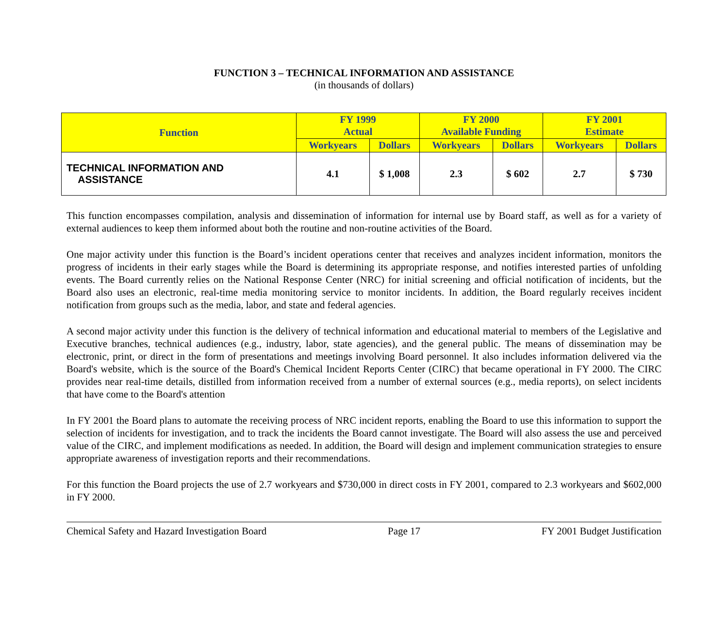FUNCTION 3 – TECHNICAL INFORMATION AND ASSISTANCE
(in thousands of dollars)
| Function | FY 1999 Actual | | FY 2000 Available Funding | | FY 2001 Estimate | |
| --- | --- | --- | --- | --- | --- | --- |
| | Workyears | Dollars | Workyears | Dollars | Workyears | Dollars |
| TECHNICAL INFORMATION AND ASSISTANCE | 4.1 | $ 1,008 | 2.3 | $ 602 | 2.7 | $ 730 |
This function encompasses compilation, analysis and dissemination of information for internal use by Board staff, as well as for a variety of external audiences to keep them informed about both the routine and non-routine activities of the Board.
One major activity under this function is the Board’s incident operations center that receives and analyzes incident information, monitors the progress of incidents in their early stages while the Board is determining its appropriate response, and notifies interested parties of unfolding events. The Board currently relies on the National Response Center (NRC) for initial screening and official notification of incidents, but the Board also uses an electronic, real-time media monitoring service to monitor incidents. In addition, the Board regularly receives incident notification from groups such as the media, labor, and state and federal agencies.
A second major activity under this function is the delivery of technical information and educational material to members of the Legislative and Executive branches, technical audiences (e.g., industry, labor, state agencies), and the general public. The means of dissemination may be electronic, print, or direct in the form of presentations and meetings involving Board personnel. It also includes information delivered via the Board's website, which is the source of the Board's Chemical Incident Reports Center (CIRC) that became operational in FY 2000. The CIRC provides near real-time details, distilled from information received from a number of external sources (e.g., media reports), on select incidents that have come to the Board's attention
In FY 2001 the Board plans to automate the receiving process of NRC incident reports, enabling the Board to use this information to support the selection of incidents for investigation, and to track the incidents the Board cannot investigate. The Board will also assess the use and perceived value of the CIRC, and implement modifications as needed. In addition, the Board will design and implement communication strategies to ensure appropriate awareness of investigation reports and their recommendations.
For this function the Board projects the use of 2.7 workyears and $730,000 in direct costs in FY 2001, compared to 2.3 workyears and $602,000 in FY 2000.
Chemical Safety and Hazard Investigation Board Page 17 FY 2001 Budget Justification